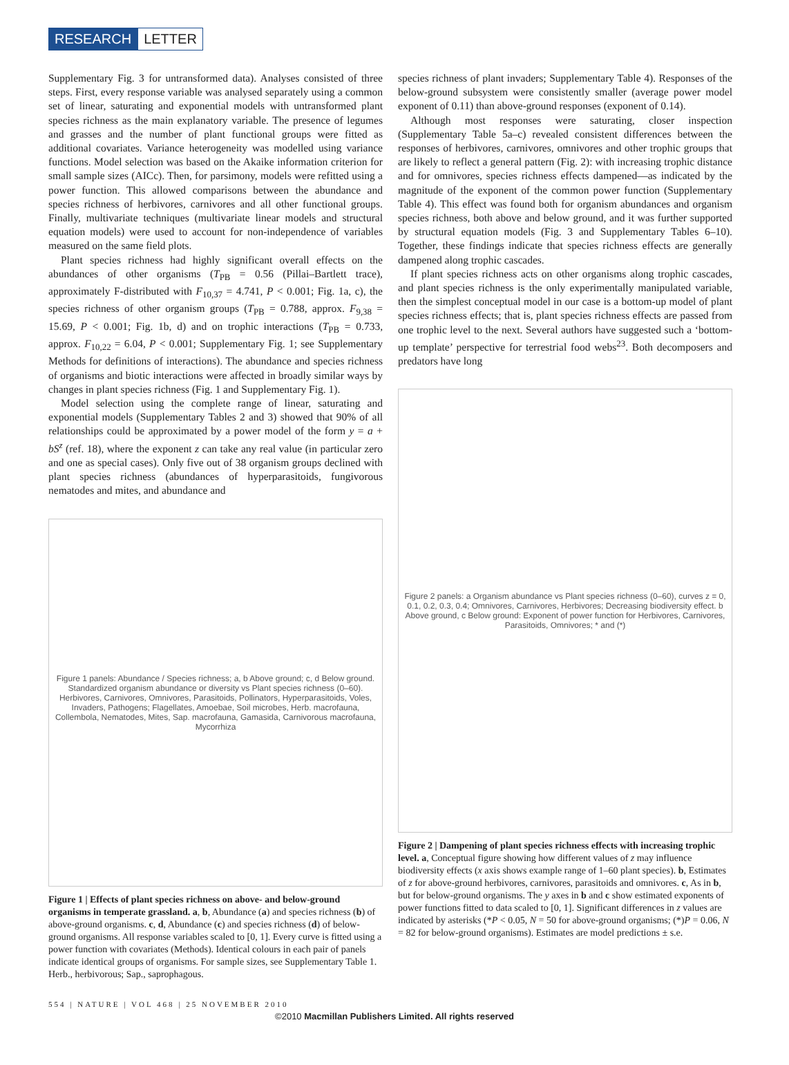RESEARCH LETTER
Supplementary Fig. 3 for untransformed data). Analyses consisted of three steps. First, every response variable was analysed separately using a common set of linear, saturating and exponential models with untransformed plant species richness as the main explanatory variable. The presence of legumes and grasses and the number of plant functional groups were fitted as additional covariates. Variance heterogeneity was modelled using variance functions. Model selection was based on the Akaike information criterion for small sample sizes (AICc). Then, for parsimony, models were refitted using a power function. This allowed comparisons between the abundance and species richness of herbivores, carnivores and all other functional groups. Finally, multivariate techniques (multivariate linear models and structural equation models) were used to account for non-independence of variables measured on the same field plots.
Plant species richness had highly significant overall effects on the abundances of other organisms (T<sub>PB</sub> = 0.56 (Pillai–Bartlett trace), approximately F-distributed with F<sub>10,37</sub> = 4.741, P < 0.001; Fig. 1a, c), the species richness of other organism groups (T<sub>PB</sub> = 0.788, approx. F<sub>9,38</sub> = 15.69, P < 0.001; Fig. 1b, d) and on trophic interactions (T<sub>PB</sub> = 0.733, approx. F<sub>10,22</sub> = 6.04, P < 0.001; Supplementary Fig. 1; see Supplementary Methods for definitions of interactions). The abundance and species richness of organisms and biotic interactions were affected in broadly similar ways by changes in plant species richness (Fig. 1 and Supplementary Fig. 1).
Model selection using the complete range of linear, saturating and exponential models (Supplementary Tables 2 and 3) showed that 90% of all relationships could be approximated by a power model of the form y = a + bS<sup>z</sup> (ref. 18), where the exponent z can take any real value (in particular zero and one as special cases). Only five out of 38 organism groups declined with plant species richness (abundances of hyperparasitoids, fungivorous nematodes and mites, and abundance and
Figure 1 panels: Abundance / Species richness; a, b Above ground; c, d Below ground. Standardized organism abundance or diversity vs Plant species richness (0–60). Herbivores, Carnivores, Omnivores, Parasitoids, Pollinators, Hyperparasitoids, Voles, Invaders, Pathogens; Flagellates, Amoebae, Soil microbes, Herb. macrofauna, Collembola, Nematodes, Mites, Sap. macrofauna, Gamasida, Carnivorous macrofauna, Mycorrhiza
Figure 1 | Effects of plant species richness on above- and below-ground organisms in temperate grassland. a, b, Abundance (a) and species richness (b) of above-ground organisms. c, d, Abundance (c) and species richness (d) of below-ground organisms. All response variables scaled to [0, 1]. Every curve is fitted using a power function with covariates (Methods). Identical colours in each pair of panels indicate identical groups of organisms. For sample sizes, see Supplementary Table 1. Herb., herbivorous; Sap., saprophagous.
species richness of plant invaders; Supplementary Table 4). Responses of the below-ground subsystem were consistently smaller (average power model exponent of 0.11) than above-ground responses (exponent of 0.14).
Although most responses were saturating, closer inspection (Supplementary Table 5a–c) revealed consistent differences between the responses of herbivores, carnivores, omnivores and other trophic groups that are likely to reflect a general pattern (Fig. 2): with increasing trophic distance and for omnivores, species richness effects dampened—as indicated by the magnitude of the exponent of the common power function (Supplementary Table 4). This effect was found both for organism abundances and organism species richness, both above and below ground, and it was further supported by structural equation models (Fig. 3 and Supplementary Tables 6–10). Together, these findings indicate that species richness effects are generally dampened along trophic cascades.
If plant species richness acts on other organisms along trophic cascades, and plant species richness is the only experimentally manipulated variable, then the simplest conceptual model in our case is a bottom-up model of plant species richness effects; that is, plant species richness effects are passed from one trophic level to the next. Several authors have suggested such a ‘bottom-up template’ perspective for terrestrial food webs<sup>23</sup>. Both decomposers and predators have long
Figure 2 panels: a Organism abundance vs Plant species richness (0–60), curves z = 0, 0.1, 0.2, 0.3, 0.4; Omnivores, Carnivores, Herbivores; Decreasing biodiversity effect. b Above ground, c Below ground: Exponent of power function for Herbivores, Carnivores, Parasitoids, Omnivores; * and (*)
Figure 2 | Dampening of plant species richness effects with increasing trophic level. a, Conceptual figure showing how different values of z may influence biodiversity effects (x axis shows example range of 1–60 plant species). b, Estimates of z for above-ground herbivores, carnivores, parasitoids and omnivores. c, As in b, but for below-ground organisms. The y axes in b and c show estimated exponents of power functions fitted to data scaled to [0, 1]. Significant differences in z values are indicated by asterisks (*P < 0.05, N = 50 for above-ground organisms; (*)P = 0.06, N = 82 for below-ground organisms). Estimates are model predictions ± s.e.
554 | NATURE | VOL 468 | 25 NOVEMBER 2010
©2010 Macmillan Publishers Limited. All rights reserved